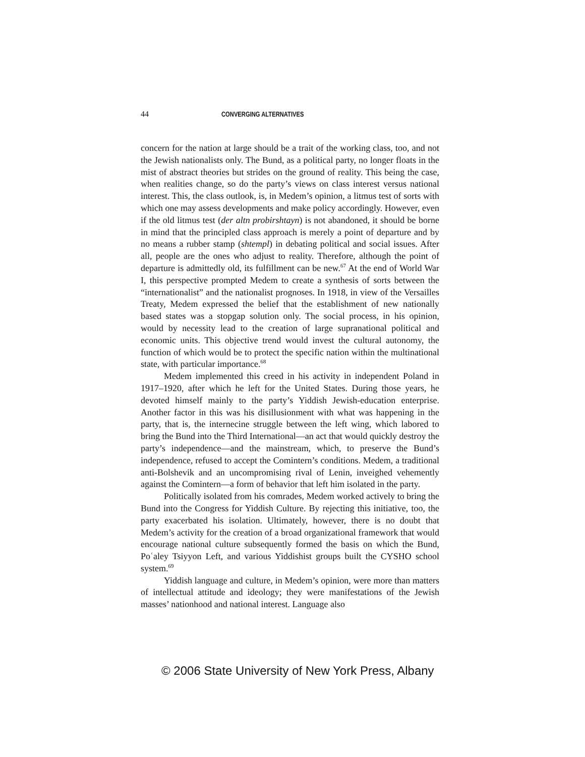44 CONVERGING ALTERNATIVES
concern for the nation at large should be a trait of the working class, too, and not the Jewish nationalists only. The Bund, as a political party, no longer floats in the mist of abstract theories but strides on the ground of reality. This being the case, when realities change, so do the party’s views on class interest versus national interest. This, the class outlook, is, in Medem’s opinion, a litmus test of sorts with which one may assess developments and make policy accordingly. However, even if the old litmus test (der altn probirshtayn) is not abandoned, it should be borne in mind that the principled class approach is merely a point of departure and by no means a rubber stamp (shtempl) in debating political and social issues. After all, people are the ones who adjust to reality. Therefore, although the point of departure is admittedly old, its fulfillment can be new.<sup>67</sup> At the end of World War I, this perspective prompted Medem to create a synthesis of sorts between the “internationalist” and the nationalist prognoses. In 1918, in view of the Versailles Treaty, Medem expressed the belief that the establishment of new nationally based states was a stopgap solution only. The social process, in his opinion, would by necessity lead to the creation of large supranational political and economic units. This objective trend would invest the cultural autonomy, the function of which would be to protect the specific nation within the multinational state, with particular importance.<sup>68</sup>
Medem implemented this creed in his activity in independent Poland in 1917–1920, after which he left for the United States. During those years, he devoted himself mainly to the party’s Yiddish Jewish-education enterprise. Another factor in this was his disillusionment with what was happening in the party, that is, the internecine struggle between the left wing, which labored to bring the Bund into the Third International—an act that would quickly destroy the party’s independence—and the mainstream, which, to preserve the Bund’s independence, refused to accept the Comintern’s conditions. Medem, a traditional anti-Bolshevik and an uncompromising rival of Lenin, inveighed vehemently against the Comintern—a form of behavior that left him isolated in the party.
Politically isolated from his comrades, Medem worked actively to bring the Bund into the Congress for Yiddish Culture. By rejecting this initiative, too, the party exacerbated his isolation. Ultimately, however, there is no doubt that Medem’s activity for the creation of a broad organizational framework that would encourage national culture subsequently formed the basis on which the Bund, Poʿaley Tsiyyon Left, and various Yiddishist groups built the CYSHO school system.<sup>69</sup>
Yiddish language and culture, in Medem’s opinion, were more than matters of intellectual attitude and ideology; they were manifestations of the Jewish masses’ nationhood and national interest. Language also
© 2006 State University of New York Press, Albany